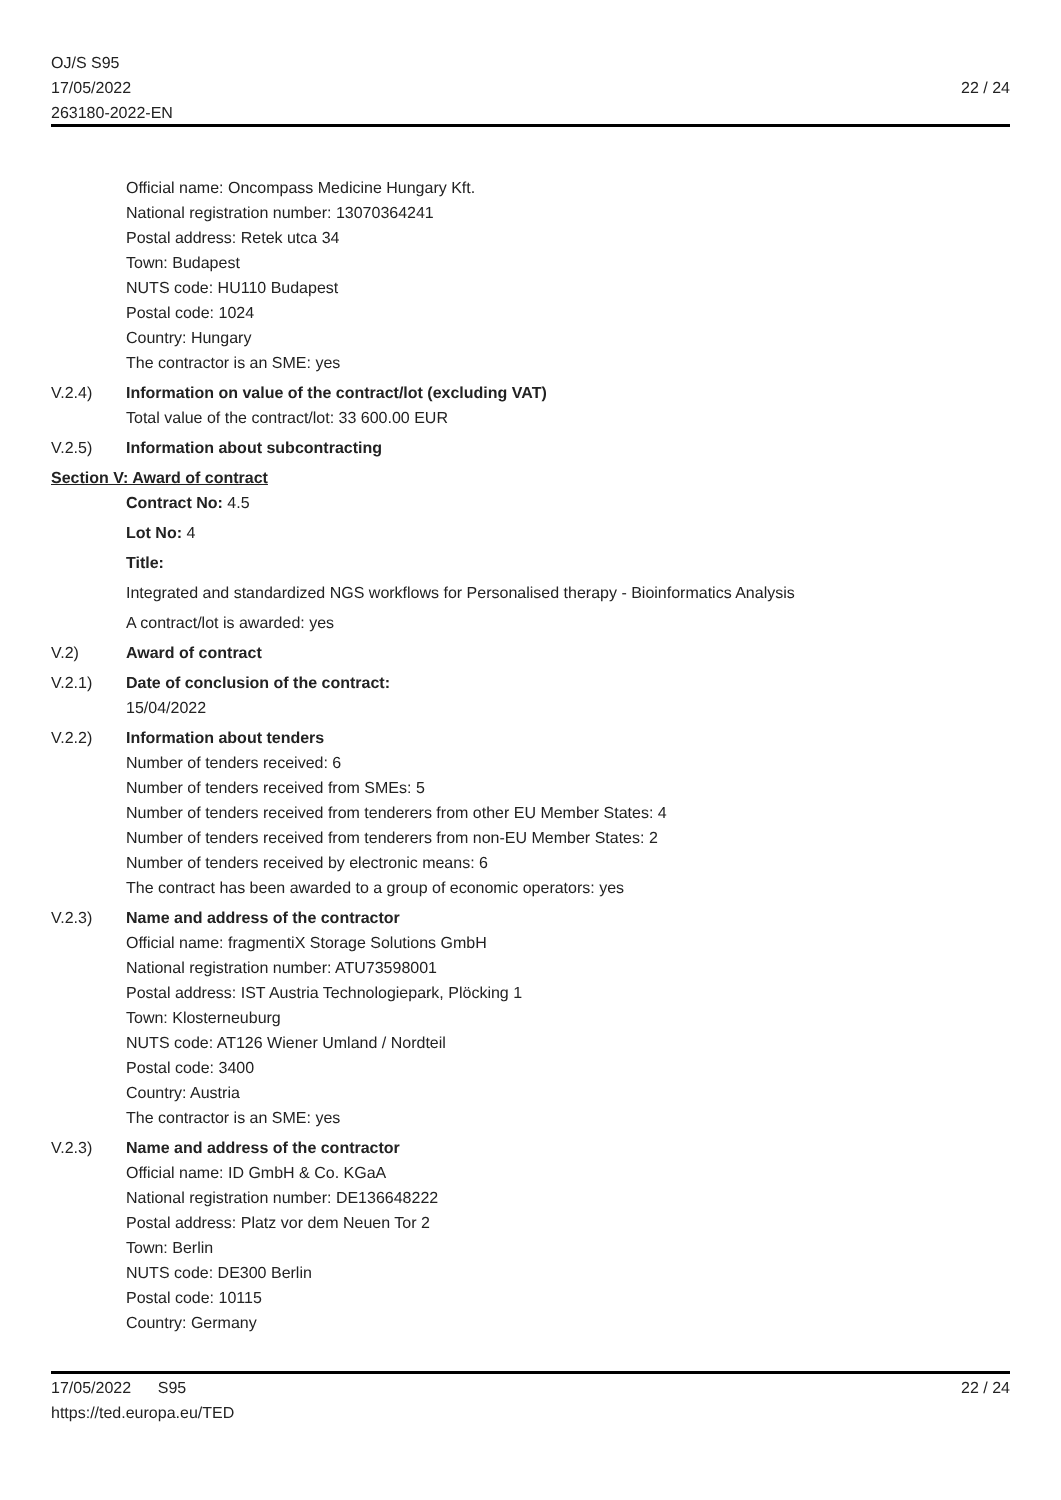OJ/S S95
17/05/2022
263180-2022-EN
22 / 24
Official name: Oncompass Medicine Hungary Kft.
National registration number: 13070364241
Postal address: Retek utca 34
Town: Budapest
NUTS code: HU110 Budapest
Postal code: 1024
Country: Hungary
The contractor is an SME: yes
V.2.4) Information on value of the contract/lot (excluding VAT)
Total value of the contract/lot: 33 600.00 EUR
V.2.5) Information about subcontracting
Section V: Award of contract
Contract No: 4.5
Lot No: 4
Title:
Integrated and standardized NGS workflows for Personalised therapy - Bioinformatics Analysis
A contract/lot is awarded: yes
V.2) Award of contract
V.2.1) Date of conclusion of the contract:
15/04/2022
V.2.2) Information about tenders
Number of tenders received: 6
Number of tenders received from SMEs: 5
Number of tenders received from tenderers from other EU Member States: 4
Number of tenders received from tenderers from non-EU Member States: 2
Number of tenders received by electronic means: 6
The contract has been awarded to a group of economic operators: yes
V.2.3) Name and address of the contractor
Official name: fragmentiX Storage Solutions GmbH
National registration number: ATU73598001
Postal address: IST Austria Technologiepark, Plöcking 1
Town: Klosterneuburg
NUTS code: AT126 Wiener Umland / Nordteil
Postal code: 3400
Country: Austria
The contractor is an SME: yes
V.2.3) Name and address of the contractor
Official name: ID GmbH & Co. KGaA
National registration number: DE136648222
Postal address: Platz vor dem Neuen Tor 2
Town: Berlin
NUTS code: DE300 Berlin
Postal code: 10115
Country: Germany
17/05/2022 S95
https://ted.europa.eu/TED
22 / 24